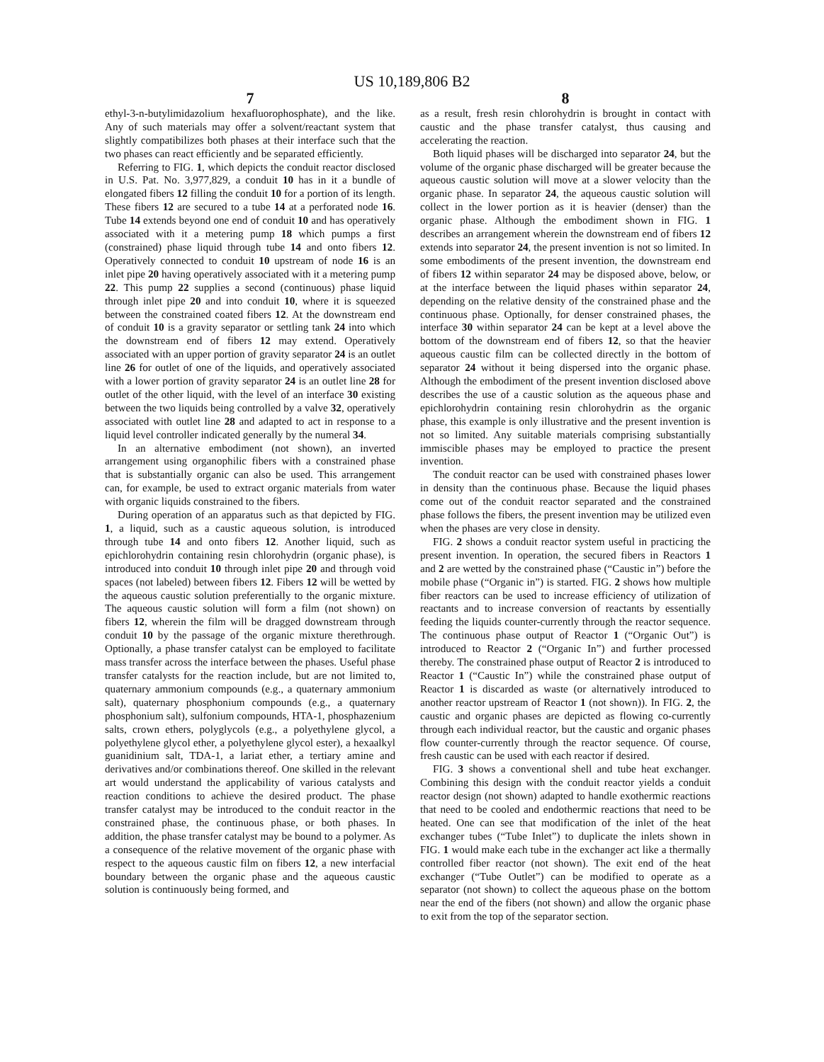US 10,189,806 B2
7
ethyl-3-n-butylimidazolium hexafluorophosphate), and the like. Any of such materials may offer a solvent/reactant system that slightly compatibilizes both phases at their interface such that the two phases can react efficiently and be separated efficiently.
Referring to FIG. 1, which depicts the conduit reactor disclosed in U.S. Pat. No. 3,977,829, a conduit 10 has in it a bundle of elongated fibers 12 filling the conduit 10 for a portion of its length. These fibers 12 are secured to a tube 14 at a perforated node 16. Tube 14 extends beyond one end of conduit 10 and has operatively associated with it a metering pump 18 which pumps a first (constrained) phase liquid through tube 14 and onto fibers 12. Operatively connected to conduit 10 upstream of node 16 is an inlet pipe 20 having operatively associated with it a metering pump 22. This pump 22 supplies a second (continuous) phase liquid through inlet pipe 20 and into conduit 10, where it is squeezed between the constrained coated fibers 12. At the downstream end of conduit 10 is a gravity separator or settling tank 24 into which the downstream end of fibers 12 may extend. Operatively associated with an upper portion of gravity separator 24 is an outlet line 26 for outlet of one of the liquids, and operatively associated with a lower portion of gravity separator 24 is an outlet line 28 for outlet of the other liquid, with the level of an interface 30 existing between the two liquids being controlled by a valve 32, operatively associated with outlet line 28 and adapted to act in response to a liquid level controller indicated generally by the numeral 34.
In an alternative embodiment (not shown), an inverted arrangement using organophilic fibers with a constrained phase that is substantially organic can also be used. This arrangement can, for example, be used to extract organic materials from water with organic liquids constrained to the fibers.
During operation of an apparatus such as that depicted by FIG. 1, a liquid, such as a caustic aqueous solution, is introduced through tube 14 and onto fibers 12. Another liquid, such as epichlorohydrin containing resin chlorohydrin (organic phase), is introduced into conduit 10 through inlet pipe 20 and through void spaces (not labeled) between fibers 12. Fibers 12 will be wetted by the aqueous caustic solution preferentially to the organic mixture. The aqueous caustic solution will form a film (not shown) on fibers 12, wherein the film will be dragged downstream through conduit 10 by the passage of the organic mixture therethrough. Optionally, a phase transfer catalyst can be employed to facilitate mass transfer across the interface between the phases. Useful phase transfer catalysts for the reaction include, but are not limited to, quaternary ammonium compounds (e.g., a quaternary ammonium salt), quaternary phosphonium compounds (e.g., a quaternary phosphonium salt), sulfonium compounds, HTA-1, phosphazenium salts, crown ethers, polyglycols (e.g., a polyethylene glycol, a polyethylene glycol ether, a polyethylene glycol ester), a hexaalkyl guanidinium salt, TDA-1, a lariat ether, a tertiary amine and derivatives and/or combinations thereof. One skilled in the relevant art would understand the applicability of various catalysts and reaction conditions to achieve the desired product. The phase transfer catalyst may be introduced to the conduit reactor in the constrained phase, the continuous phase, or both phases. In addition, the phase transfer catalyst may be bound to a polymer. As a consequence of the relative movement of the organic phase with respect to the aqueous caustic film on fibers 12, a new interfacial boundary between the organic phase and the aqueous caustic solution is continuously being formed, and
8
as a result, fresh resin chlorohydrin is brought in contact with caustic and the phase transfer catalyst, thus causing and accelerating the reaction.
Both liquid phases will be discharged into separator 24, but the volume of the organic phase discharged will be greater because the aqueous caustic solution will move at a slower velocity than the organic phase. In separator 24, the aqueous caustic solution will collect in the lower portion as it is heavier (denser) than the organic phase. Although the embodiment shown in FIG. 1 describes an arrangement wherein the downstream end of fibers 12 extends into separator 24, the present invention is not so limited. In some embodiments of the present invention, the downstream end of fibers 12 within separator 24 may be disposed above, below, or at the interface between the liquid phases within separator 24, depending on the relative density of the constrained phase and the continuous phase. Optionally, for denser constrained phases, the interface 30 within separator 24 can be kept at a level above the bottom of the downstream end of fibers 12, so that the heavier aqueous caustic film can be collected directly in the bottom of separator 24 without it being dispersed into the organic phase. Although the embodiment of the present invention disclosed above describes the use of a caustic solution as the aqueous phase and epichlorohydrin containing resin chlorohydrin as the organic phase, this example is only illustrative and the present invention is not so limited. Any suitable materials comprising substantially immiscible phases may be employed to practice the present invention.
The conduit reactor can be used with constrained phases lower in density than the continuous phase. Because the liquid phases come out of the conduit reactor separated and the constrained phase follows the fibers, the present invention may be utilized even when the phases are very close in density.
FIG. 2 shows a conduit reactor system useful in practicing the present invention. In operation, the secured fibers in Reactors 1 and 2 are wetted by the constrained phase (“Caustic in”) before the mobile phase (“Organic in”) is started. FIG. 2 shows how multiple fiber reactors can be used to increase efficiency of utilization of reactants and to increase conversion of reactants by essentially feeding the liquids counter-currently through the reactor sequence. The continuous phase output of Reactor 1 (“Organic Out”) is introduced to Reactor 2 (“Organic In”) and further processed thereby. The constrained phase output of Reactor 2 is introduced to Reactor 1 (“Caustic In”) while the constrained phase output of Reactor 1 is discarded as waste (or alternatively introduced to another reactor upstream of Reactor 1 (not shown)). In FIG. 2, the caustic and organic phases are depicted as flowing co-currently through each individual reactor, but the caustic and organic phases flow counter-currently through the reactor sequence. Of course, fresh caustic can be used with each reactor if desired.
FIG. 3 shows a conventional shell and tube heat exchanger. Combining this design with the conduit reactor yields a conduit reactor design (not shown) adapted to handle exothermic reactions that need to be cooled and endothermic reactions that need to be heated. One can see that modification of the inlet of the heat exchanger tubes (“Tube Inlet”) to duplicate the inlets shown in FIG. 1 would make each tube in the exchanger act like a thermally controlled fiber reactor (not shown). The exit end of the heat exchanger (“Tube Outlet”) can be modified to operate as a separator (not shown) to collect the aqueous phase on the bottom near the end of the fibers (not shown) and allow the organic phase to exit from the top of the separator section.